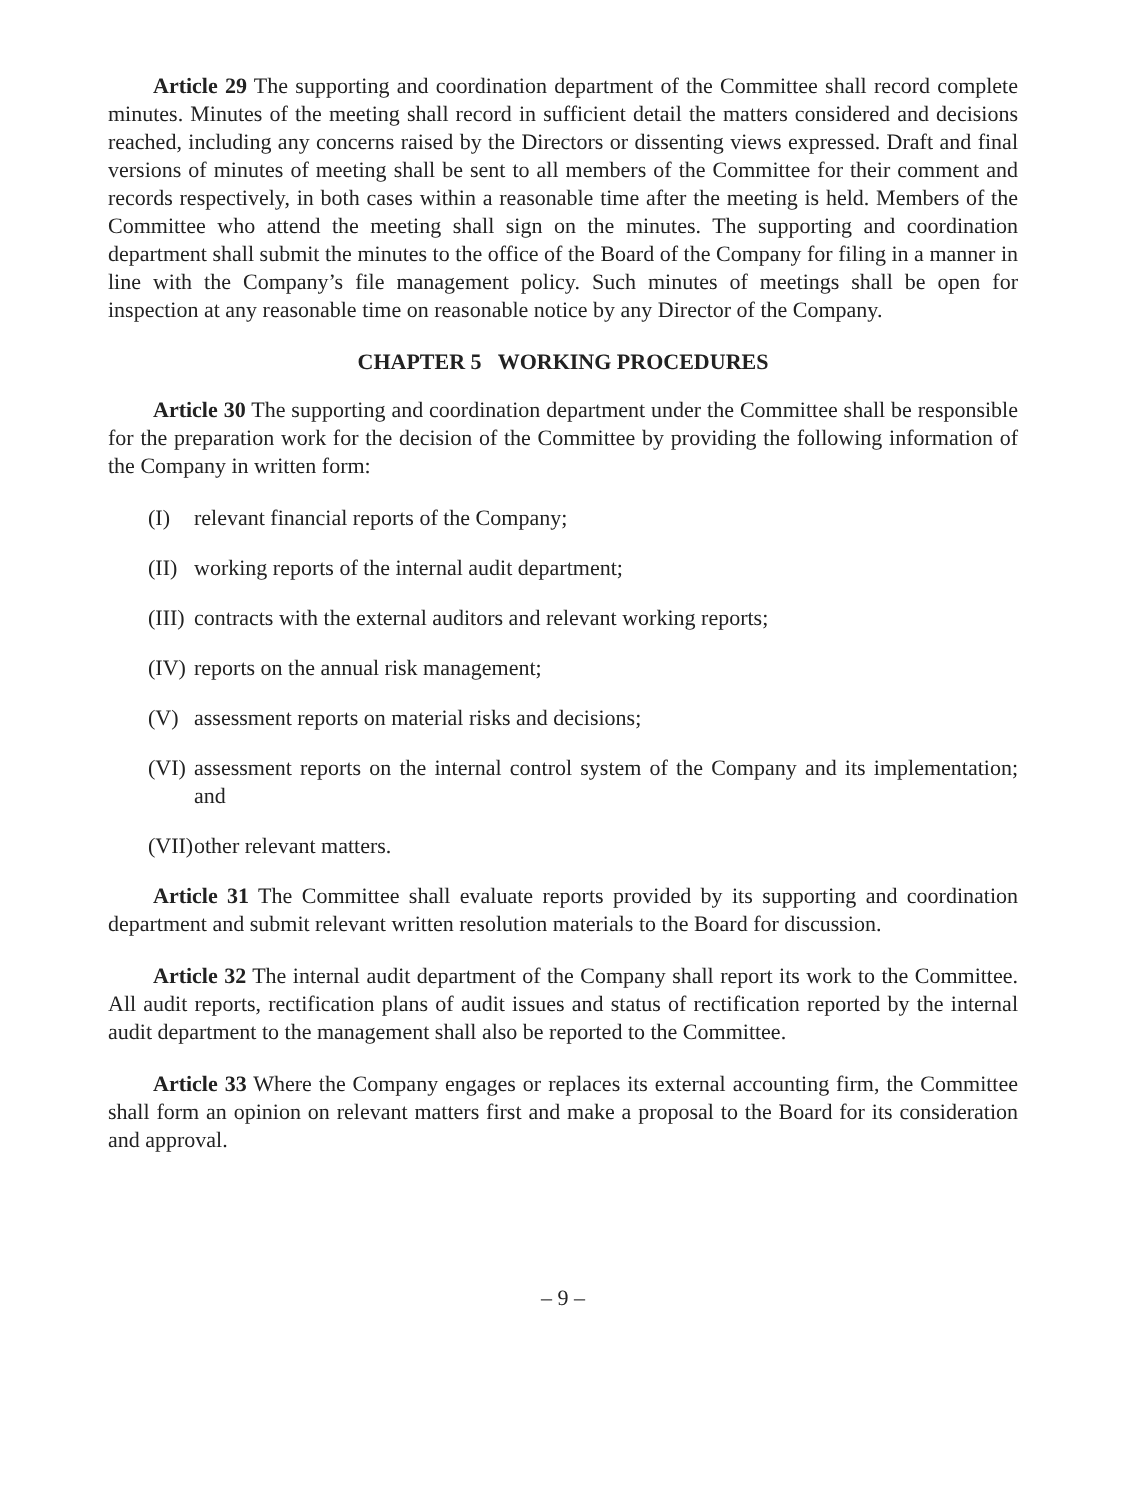Article 29 The supporting and coordination department of the Committee shall record complete minutes. Minutes of the meeting shall record in sufficient detail the matters considered and decisions reached, including any concerns raised by the Directors or dissenting views expressed. Draft and final versions of minutes of meeting shall be sent to all members of the Committee for their comment and records respectively, in both cases within a reasonable time after the meeting is held. Members of the Committee who attend the meeting shall sign on the minutes. The supporting and coordination department shall submit the minutes to the office of the Board of the Company for filing in a manner in line with the Company’s file management policy. Such minutes of meetings shall be open for inspection at any reasonable time on reasonable notice by any Director of the Company.
CHAPTER 5 WORKING PROCEDURES
Article 30 The supporting and coordination department under the Committee shall be responsible for the preparation work for the decision of the Committee by providing the following information of the Company in written form:
(I) relevant financial reports of the Company;
(II) working reports of the internal audit department;
(III) contracts with the external auditors and relevant working reports;
(IV) reports on the annual risk management;
(V) assessment reports on material risks and decisions;
(VI) assessment reports on the internal control system of the Company and its implementation; and
(VII) other relevant matters.
Article 31 The Committee shall evaluate reports provided by its supporting and coordination department and submit relevant written resolution materials to the Board for discussion.
Article 32 The internal audit department of the Company shall report its work to the Committee. All audit reports, rectification plans of audit issues and status of rectification reported by the internal audit department to the management shall also be reported to the Committee.
Article 33 Where the Company engages or replaces its external accounting firm, the Committee shall form an opinion on relevant matters first and make a proposal to the Board for its consideration and approval.
– 9 –